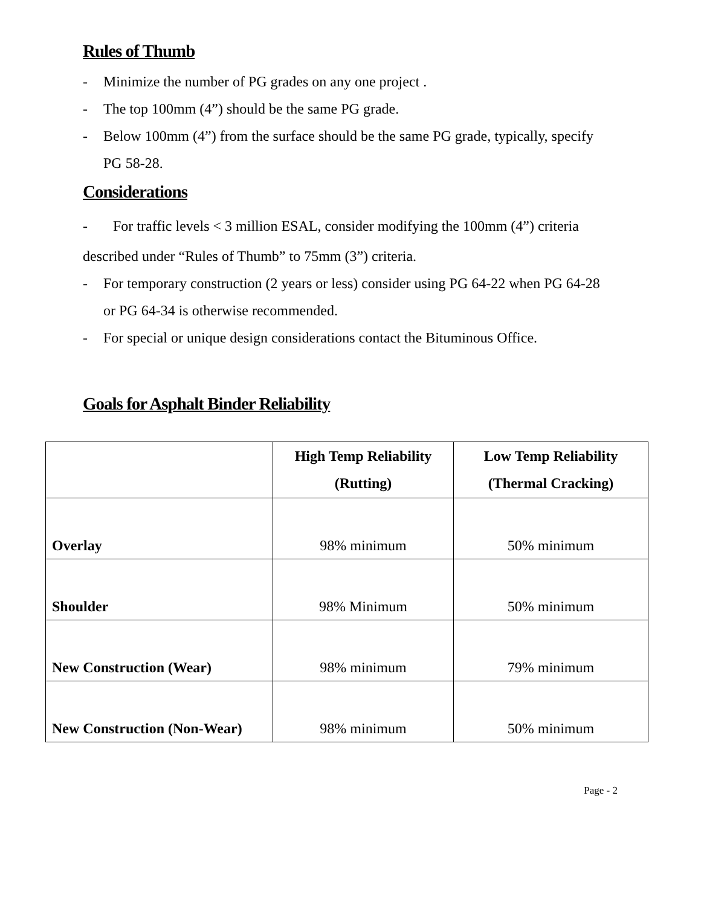Rules of Thumb
- Minimize the number of PG grades on any one project .
- The top 100mm (4”) should be the same PG grade.
- Below 100mm (4”) from the surface should be the same PG grade, typically, specify PG 58-28.
Considerations
- For traffic levels < 3 million ESAL, consider modifying the 100mm (4”) criteria
described under “Rules of Thumb” to 75mm (3”) criteria.
- For temporary construction (2 years or less) consider using PG 64-22 when PG 64-28 or PG 64-34 is otherwise recommended.
- For special or unique design considerations contact the Bituminous Office.
Goals for Asphalt Binder Reliability
| | High Temp Reliability (Rutting) | Low Temp Reliability (Thermal Cracking) |
| --- | --- | --- |
| Overlay | 98% minimum | 50% minimum |
| Shoulder | 98% Minimum | 50% minimum |
| New Construction (Wear) | 98% minimum | 79% minimum |
| New Construction (Non-Wear) | 98% minimum | 50% minimum |
Page - 2